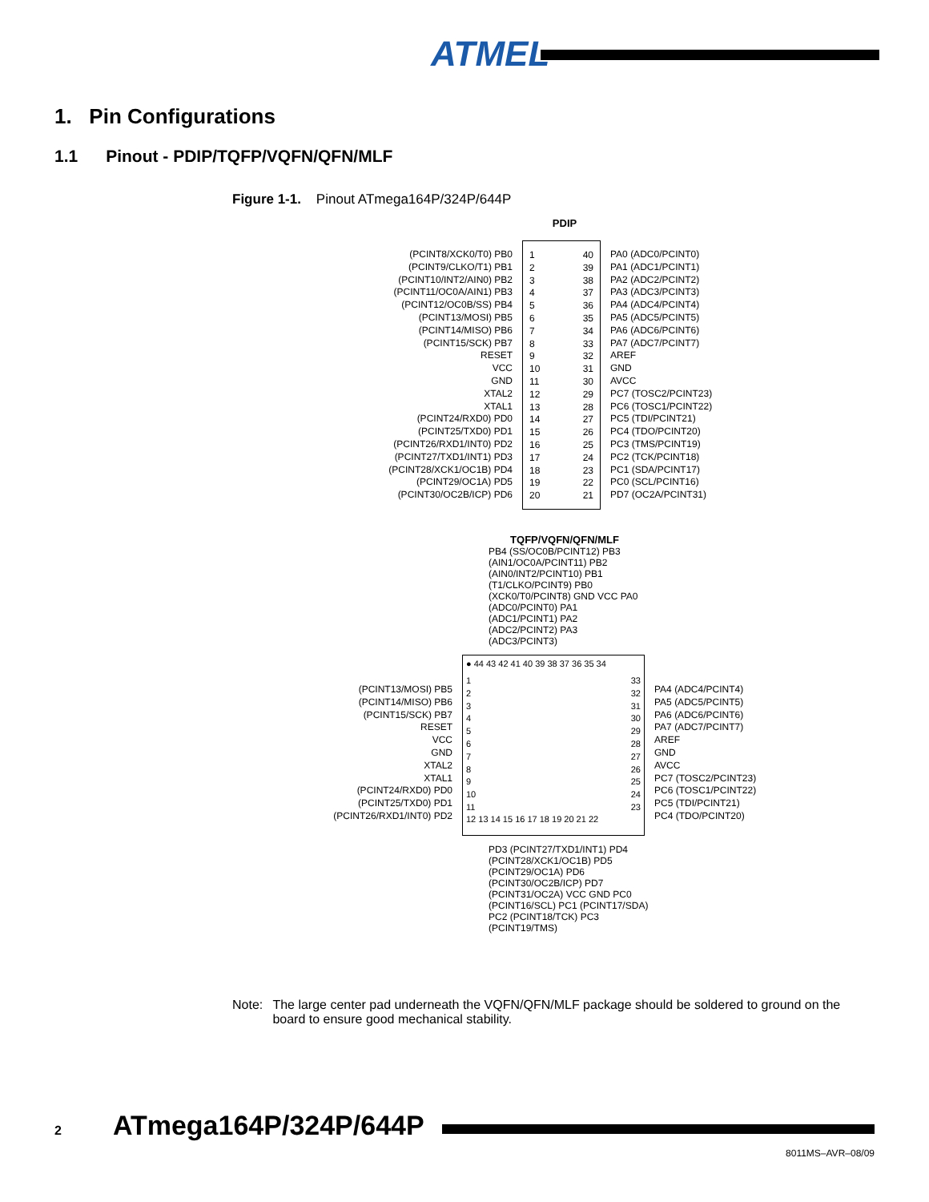ATMEL
1. Pin Configurations
1.1 Pinout - PDIP/TQFP/VQFN/QFN/MLF
Figure 1-1. Pinout ATmega164P/324P/644P
PDIP
(PCINT8/XCK0/T0) PB0
(PCINT9/CLKO/T1) PB1
(PCINT10/INT2/AIN0) PB2
(PCINT11/OC0A/AIN1) PB3
(PCINT12/OC0B/SS) PB4
(PCINT13/MOSI) PB5
(PCINT14/MISO) PB6
(PCINT15/SCK) PB7
RESET
VCC
GND
XTAL2
XTAL1
(PCINT24/RXD0) PD0
(PCINT25/TXD0) PD1
(PCINT26/RXD1/INT0) PD2
(PCINT27/TXD1/INT1) PD3
(PCINT28/XCK1/OC1B) PD4
(PCINT29/OC1A) PD5
(PCINT30/OC2B/ICP) PD6
1
2
3
4
5
6
7
8
9
10
11
12
13
14
15
16
17
18
19
20
40
39
38
37
36
35
34
33
32
31
30
29
28
27
26
25
24
23
22
21
PA0 (ADC0/PCINT0)
PA1 (ADC1/PCINT1)
PA2 (ADC2/PCINT2)
PA3 (ADC3/PCINT3)
PA4 (ADC4/PCINT4)
PA5 (ADC5/PCINT5)
PA6 (ADC6/PCINT6)
PA7 (ADC7/PCINT7)
AREF
GND
AVCC
PC7 (TOSC2/PCINT23)
PC6 (TOSC1/PCINT22)
PC5 (TDI/PCINT21)
PC4 (TDO/PCINT20)
PC3 (TMS/PCINT19)
PC2 (TCK/PCINT18)
PC1 (SDA/PCINT17)
PC0 (SCL/PCINT16)
PD7 (OC2A/PCINT31)
TQFP/VQFN/QFN/MLF
PB4 (SS/OC0B/PCINT12) PB3 (AIN1/OC0A/PCINT11) PB2 (AIN0/INT2/PCINT10) PB1 (T1/CLKO/PCINT9) PB0 (XCK0/T0/PCINT8) GND VCC PA0 (ADC0/PCINT0) PA1 (ADC1/PCINT1) PA2 (ADC2/PCINT2) PA3 (ADC3/PCINT3)
(PCINT13/MOSI) PB5
(PCINT14/MISO) PB6
(PCINT15/SCK) PB7
RESET
VCC
GND
XTAL2
XTAL1
(PCINT24/RXD0) PD0
(PCINT25/TXD0) PD1
(PCINT26/RXD1/INT0) PD2
● 44 43 42 41 40 39 38 37 36 35 34
1
2
3
4
5
6
7
8
9
10
11
33
32
31
30
29
28
27
26
25
24
23
12 13 14 15 16 17 18 19 20 21 22
PA4 (ADC4/PCINT4)
PA5 (ADC5/PCINT5)
PA6 (ADC6/PCINT6)
PA7 (ADC7/PCINT7)
AREF
GND
AVCC
PC7 (TOSC2/PCINT23)
PC6 (TOSC1/PCINT22)
PC5 (TDI/PCINT21)
PC4 (TDO/PCINT20)
PD3 (PCINT27/TXD1/INT1) PD4 (PCINT28/XCK1/OC1B) PD5 (PCINT29/OC1A) PD6 (PCINT30/OC2B/ICP) PD7 (PCINT31/OC2A) VCC GND PC0 (PCINT16/SCL) PC1 (PCINT17/SDA) PC2 (PCINT18/TCK) PC3 (PCINT19/TMS)
Note: The large center pad underneath the VQFN/QFN/MLF package should be soldered to ground on the board to ensure good mechanical stability.
2 ATmega164P/324P/644P
8011MS–AVR–08/09